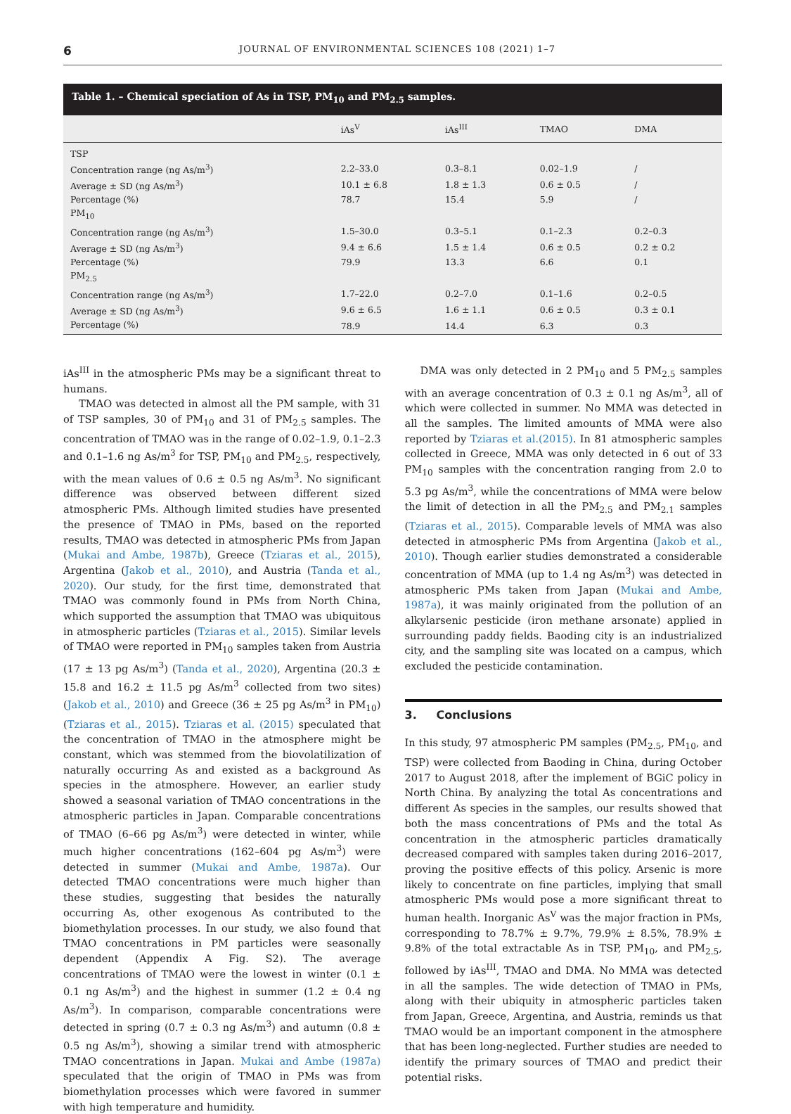6 JOURNAL OF ENVIRONMENTAL SCIENCES 108 (2021) 1–7
Table 1. – Chemical speciation of As in TSP, PM<sub>10</sub> and PM<sub>2.5</sub> samples.
| | iAs<sup>V</sup> | iAs<sup>III</sup> | TMAO | DMA |
| --- | --- | --- | --- | --- |
| TSP | | | | |
| Concentration range (ng As/m<sup>3</sup>) | 2.2–33.0 | 0.3–8.1 | 0.02–1.9 | / |
| Average ± SD (ng As/m<sup>3</sup>) | 10.1 ± 6.8 | 1.8 ± 1.3 | 0.6 ± 0.5 | / |
| Percentage (%) | 78.7 | 15.4 | 5.9 | / |
| PM<sub>10</sub> | | | | |
| Concentration range (ng As/m<sup>3</sup>) | 1.5–30.0 | 0.3–5.1 | 0.1–2.3 | 0.2–0.3 |
| Average ± SD (ng As/m<sup>3</sup>) | 9.4 ± 6.6 | 1.5 ± 1.4 | 0.6 ± 0.5 | 0.2 ± 0.2 |
| Percentage (%) | 79.9 | 13.3 | 6.6 | 0.1 |
| PM<sub>2.5</sub> | | | | |
| Concentration range (ng As/m<sup>3</sup>) | 1.7–22.0 | 0.2–7.0 | 0.1–1.6 | 0.2–0.5 |
| Average ± SD (ng As/m<sup>3</sup>) | 9.6 ± 6.5 | 1.6 ± 1.1 | 0.6 ± 0.5 | 0.3 ± 0.1 |
| Percentage (%) | 78.9 | 14.4 | 6.3 | 0.3 |
iAs<sup>III</sup> in the atmospheric PMs may be a significant threat to humans.
TMAO was detected in almost all the PM sample, with 31 of TSP samples, 30 of PM<sub>10</sub> and 31 of PM<sub>2.5</sub> samples. The concentration of TMAO was in the range of 0.02–1.9, 0.1–2.3 and 0.1–1.6 ng As/m<sup>3</sup> for TSP, PM<sub>10</sub> and PM<sub>2.5</sub>, respectively, with the mean values of 0.6 ± 0.5 ng As/m<sup>3</sup>. No significant difference was observed between different sized atmospheric PMs. Although limited studies have presented the presence of TMAO in PMs, based on the reported results, TMAO was detected in atmospheric PMs from Japan (Mukai and Ambe, 1987b), Greece (Tziaras et al., 2015), Argentina (Jakob et al., 2010), and Austria (Tanda et al., 2020). Our study, for the first time, demonstrated that TMAO was commonly found in PMs from North China, which supported the assumption that TMAO was ubiquitous in atmospheric particles (Tziaras et al., 2015). Similar levels of TMAO were reported in PM<sub>10</sub> samples taken from Austria (17 ± 13 pg As/m<sup>3</sup>) (Tanda et al., 2020), Argentina (20.3 ± 15.8 and 16.2 ± 11.5 pg As/m<sup>3</sup> collected from two sites) (Jakob et al., 2010) and Greece (36 ± 25 pg As/m<sup>3</sup> in PM<sub>10</sub>) (Tziaras et al., 2015). Tziaras et al. (2015) speculated that the concentration of TMAO in the atmosphere might be constant, which was stemmed from the biovolatilization of naturally occurring As and existed as a background As species in the atmosphere. However, an earlier study showed a seasonal variation of TMAO concentrations in the atmospheric particles in Japan. Comparable concentrations of TMAO (6–66 pg As/m<sup>3</sup>) were detected in winter, while much higher concentrations (162–604 pg As/m<sup>3</sup>) were detected in summer (Mukai and Ambe, 1987a). Our detected TMAO concentrations were much higher than these studies, suggesting that besides the naturally occurring As, other exogenous As contributed to the biomethylation processes. In our study, we also found that TMAO concentrations in PM particles were seasonally dependent (Appendix A Fig. S2). The average concentrations of TMAO were the lowest in winter (0.1 ± 0.1 ng As/m<sup>3</sup>) and the highest in summer (1.2 ± 0.4 ng As/m<sup>3</sup>). In comparison, comparable concentrations were detected in spring (0.7 ± 0.3 ng As/m<sup>3</sup>) and autumn (0.8 ± 0.5 ng As/m<sup>3</sup>), showing a similar trend with atmospheric TMAO concentrations in Japan. Mukai and Ambe (1987a) speculated that the origin of TMAO in PMs was from biomethylation processes which were favored in summer with high temperature and humidity.
DMA was only detected in 2 PM<sub>10</sub> and 5 PM<sub>2.5</sub> samples with an average concentration of 0.3 ± 0.1 ng As/m<sup>3</sup>, all of which were collected in summer. No MMA was detected in all the samples. The limited amounts of MMA were also reported by Tziaras et al.(2015). In 81 atmospheric samples collected in Greece, MMA was only detected in 6 out of 33 PM<sub>10</sub> samples with the concentration ranging from 2.0 to 5.3 pg As/m<sup>3</sup>, while the concentrations of MMA were below the limit of detection in all the PM<sub>2.5</sub> and PM<sub>2.1</sub> samples (Tziaras et al., 2015). Comparable levels of MMA was also detected in atmospheric PMs from Argentina (Jakob et al., 2010). Though earlier studies demonstrated a considerable concentration of MMA (up to 1.4 ng As/m<sup>3</sup>) was detected in atmospheric PMs taken from Japan (Mukai and Ambe, 1987a), it was mainly originated from the pollution of an alkylarsenic pesticide (iron methane arsonate) applied in surrounding paddy fields. Baoding city is an industrialized city, and the sampling site was located on a campus, which excluded the pesticide contamination.
3. Conclusions
In this study, 97 atmospheric PM samples (PM<sub>2.5</sub>, PM<sub>10</sub>, and TSP) were collected from Baoding in China, during October 2017 to August 2018, after the implement of BGiC policy in North China. By analyzing the total As concentrations and different As species in the samples, our results showed that both the mass concentrations of PMs and the total As concentration in the atmospheric particles dramatically decreased compared with samples taken during 2016–2017, proving the positive effects of this policy. Arsenic is more likely to concentrate on fine particles, implying that small atmospheric PMs would pose a more significant threat to human health. Inorganic As<sup>V</sup> was the major fraction in PMs, corresponding to 78.7% ± 9.7%, 79.9% ± 8.5%, 78.9% ± 9.8% of the total extractable As in TSP, PM<sub>10</sub>, and PM<sub>2.5</sub>, followed by iAs<sup>III</sup>, TMAO and DMA. No MMA was detected in all the samples. The wide detection of TMAO in PMs, along with their ubiquity in atmospheric particles taken from Japan, Greece, Argentina, and Austria, reminds us that TMAO would be an important component in the atmosphere that has been long-neglected. Further studies are needed to identify the primary sources of TMAO and predict their potential risks.